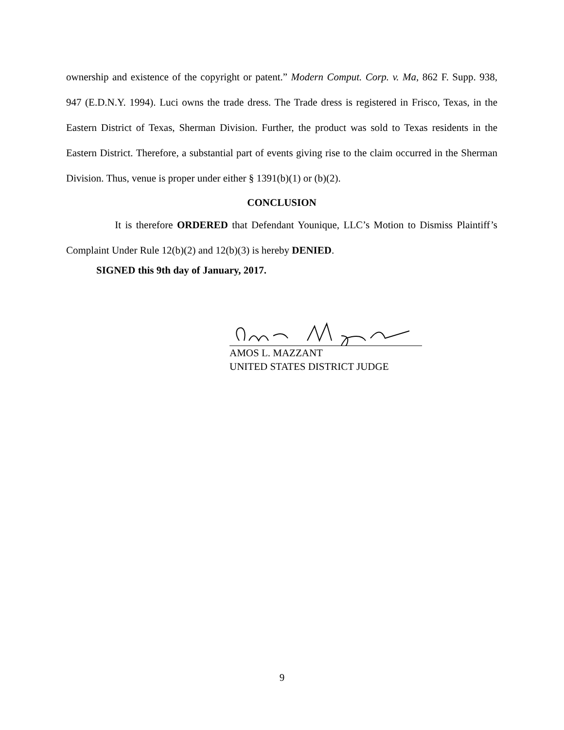ownership and existence of the copyright or patent.” Modern Comput. Corp. v. Ma, 862 F. Supp. 938, 947 (E.D.N.Y. 1994). Luci owns the trade dress. The Trade dress is registered in Frisco, Texas, in the Eastern District of Texas, Sherman Division. Further, the product was sold to Texas residents in the Eastern District. Therefore, a substantial part of events giving rise to the claim occurred in the Sherman Division. Thus, venue is proper under either § 1391(b)(1) or (b)(2).
CONCLUSION
It is therefore ORDERED that Defendant Younique, LLC’s Motion to Dismiss Plaintiff’s Complaint Under Rule 12(b)(2) and 12(b)(3) is hereby DENIED.
SIGNED this 9th day of January, 2017.
AMOS L. MAZZANT
UNITED STATES DISTRICT JUDGE
9